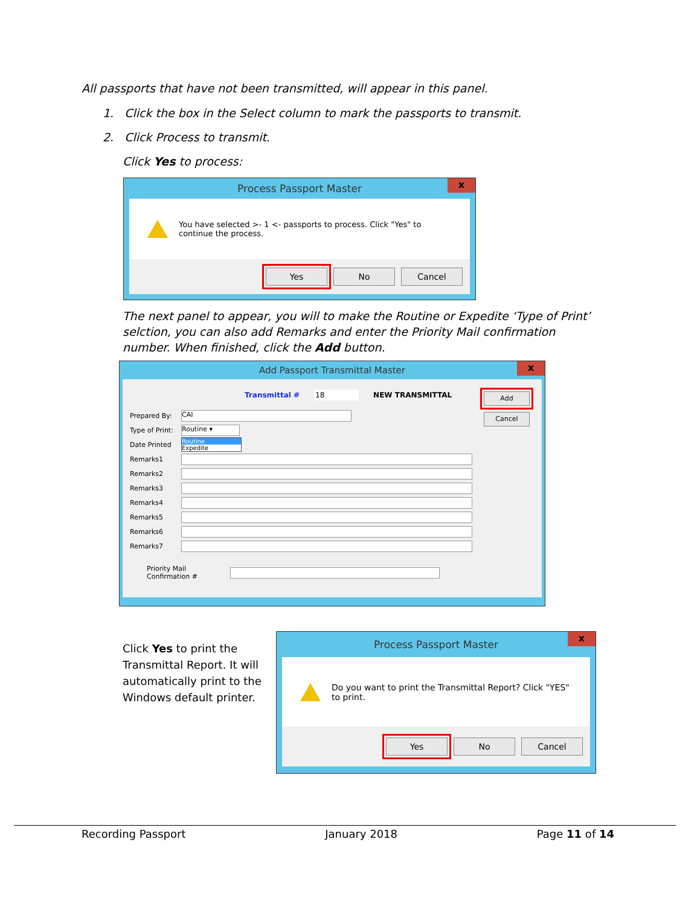All passports that have not been transmitted, will appear in this panel.
1. Click the box in the Select column to mark the passports to transmit.
2. Click Process to transmit.
Click Yes to process:
Process Passport Master
x
You have selected >- 1 <- passports to process. Click "Yes" to continue the process.
Yes No Cancel
The next panel to appear, you will to make the Routine or Expedite ‘Type of Print’ selction, you can also add Remarks and enter the Priority Mail confirmation number. When finished, click the Add button.
Add Passport Transmittal Master
x
Transmittal # 18 NEW TRANSMITTAL
Add
Cancel
Prepared By:
CAI
Type of Print:
Routine ▾
Date Printed
Routine
Expedite
Remarks1
Remarks2
Remarks3
Remarks4
Remarks5
Remarks6
Remarks7
Priority Mail Confirmation #
Click Yes to print the Transmittal Report. It will automatically print to the Windows default printer.
Process Passport Master
x
Do you want to print the Transmittal Report? Click "YES" to print.
Yes No Cancel
Recording Passport January 2018 Page 11 of 14